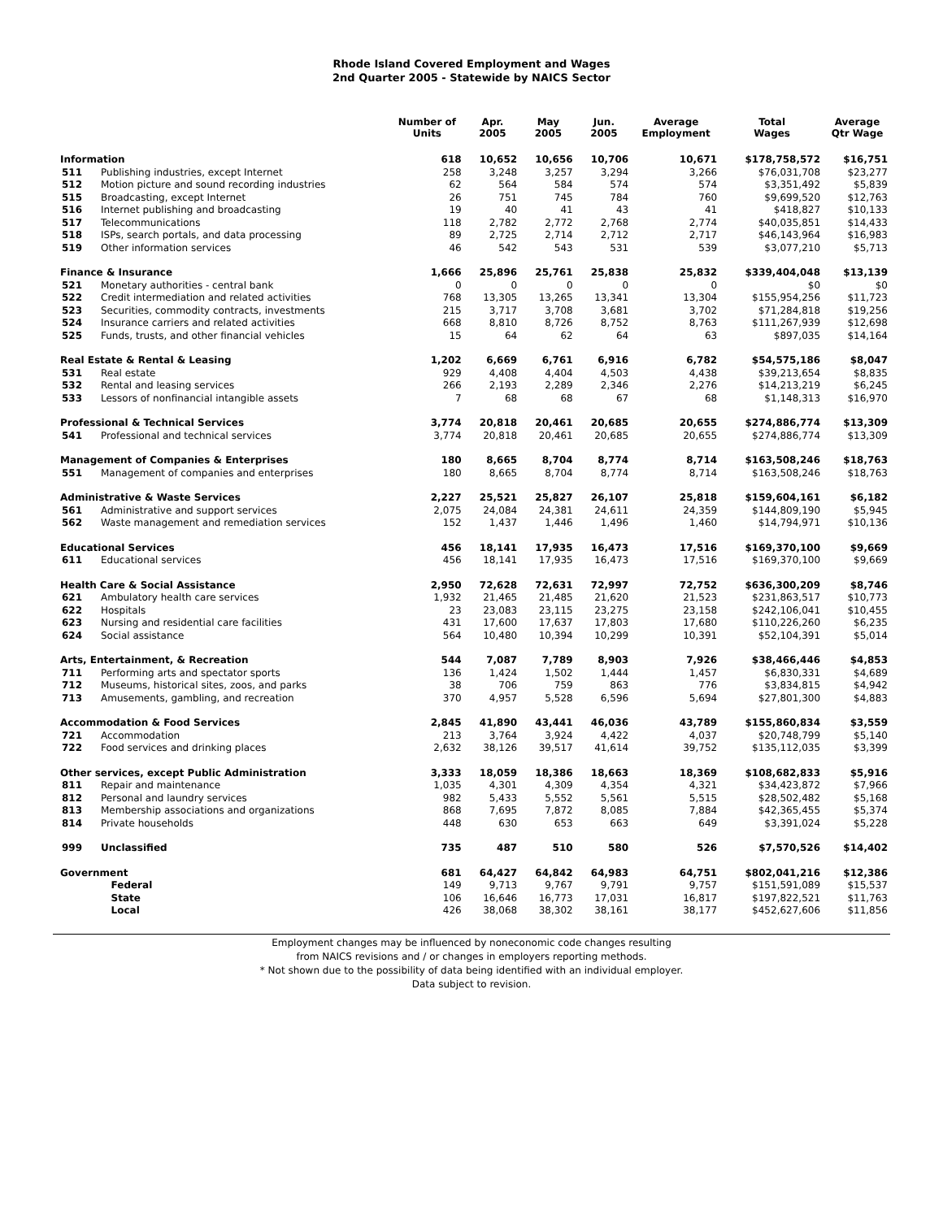Rhode Island Covered Employment and Wages
2nd Quarter 2005 - Statewide by NAICS Sector
| | | Number of Units | Apr. 2005 | May 2005 | Jun. 2005 | Average Employment | Total Wages | Average Qtr Wage |
| --- | --- | --- | --- | --- | --- | --- | --- | --- |
| Information | | 618 | 10,652 | 10,656 | 10,706 | 10,671 | $178,758,572 | $16,751 |
| 511 | Publishing industries, except Internet | 258 | 3,248 | 3,257 | 3,294 | 3,266 | $76,031,708 | $23,277 |
| 512 | Motion picture and sound recording industries | 62 | 564 | 584 | 574 | 574 | $3,351,492 | $5,839 |
| 515 | Broadcasting, except Internet | 26 | 751 | 745 | 784 | 760 | $9,699,520 | $12,763 |
| 516 | Internet publishing and broadcasting | 19 | 40 | 41 | 43 | 41 | $418,827 | $10,133 |
| 517 | Telecommunications | 118 | 2,782 | 2,772 | 2,768 | 2,774 | $40,035,851 | $14,433 |
| 518 | ISPs, search portals, and data processing | 89 | 2,725 | 2,714 | 2,712 | 2,717 | $46,143,964 | $16,983 |
| 519 | Other information services | 46 | 542 | 543 | 531 | 539 | $3,077,210 | $5,713 |
| Finance & Insurance | | 1,666 | 25,896 | 25,761 | 25,838 | 25,832 | $339,404,048 | $13,139 |
| 521 | Monetary authorities - central bank | 0 | 0 | 0 | 0 | 0 | $0 | $0 |
| 522 | Credit intermediation and related activities | 768 | 13,305 | 13,265 | 13,341 | 13,304 | $155,954,256 | $11,723 |
| 523 | Securities, commodity contracts, investments | 215 | 3,717 | 3,708 | 3,681 | 3,702 | $71,284,818 | $19,256 |
| 524 | Insurance carriers and related activities | 668 | 8,810 | 8,726 | 8,752 | 8,763 | $111,267,939 | $12,698 |
| 525 | Funds, trusts, and other financial vehicles | 15 | 64 | 62 | 64 | 63 | $897,035 | $14,164 |
| Real Estate & Rental & Leasing | | 1,202 | 6,669 | 6,761 | 6,916 | 6,782 | $54,575,186 | $8,047 |
| 531 | Real estate | 929 | 4,408 | 4,404 | 4,503 | 4,438 | $39,213,654 | $8,835 |
| 532 | Rental and leasing services | 266 | 2,193 | 2,289 | 2,346 | 2,276 | $14,213,219 | $6,245 |
| 533 | Lessors of nonfinancial intangible assets | 7 | 68 | 68 | 67 | 68 | $1,148,313 | $16,970 |
| Professional & Technical Services | | 3,774 | 20,818 | 20,461 | 20,685 | 20,655 | $274,886,774 | $13,309 |
| 541 | Professional and technical services | 3,774 | 20,818 | 20,461 | 20,685 | 20,655 | $274,886,774 | $13,309 |
| Management of Companies & Enterprises | | 180 | 8,665 | 8,704 | 8,774 | 8,714 | $163,508,246 | $18,763 |
| 551 | Management of companies and enterprises | 180 | 8,665 | 8,704 | 8,774 | 8,714 | $163,508,246 | $18,763 |
| Administrative & Waste Services | | 2,227 | 25,521 | 25,827 | 26,107 | 25,818 | $159,604,161 | $6,182 |
| 561 | Administrative and support services | 2,075 | 24,084 | 24,381 | 24,611 | 24,359 | $144,809,190 | $5,945 |
| 562 | Waste management and remediation services | 152 | 1,437 | 1,446 | 1,496 | 1,460 | $14,794,971 | $10,136 |
| Educational Services | | 456 | 18,141 | 17,935 | 16,473 | 17,516 | $169,370,100 | $9,669 |
| 611 | Educational services | 456 | 18,141 | 17,935 | 16,473 | 17,516 | $169,370,100 | $9,669 |
| Health Care & Social Assistance | | 2,950 | 72,628 | 72,631 | 72,997 | 72,752 | $636,300,209 | $8,746 |
| 621 | Ambulatory health care services | 1,932 | 21,465 | 21,485 | 21,620 | 21,523 | $231,863,517 | $10,773 |
| 622 | Hospitals | 23 | 23,083 | 23,115 | 23,275 | 23,158 | $242,106,041 | $10,455 |
| 623 | Nursing and residential care facilities | 431 | 17,600 | 17,637 | 17,803 | 17,680 | $110,226,260 | $6,235 |
| 624 | Social assistance | 564 | 10,480 | 10,394 | 10,299 | 10,391 | $52,104,391 | $5,014 |
| Arts, Entertainment, & Recreation | | 544 | 7,087 | 7,789 | 8,903 | 7,926 | $38,466,446 | $4,853 |
| 711 | Performing arts and spectator sports | 136 | 1,424 | 1,502 | 1,444 | 1,457 | $6,830,331 | $4,689 |
| 712 | Museums, historical sites, zoos, and parks | 38 | 706 | 759 | 863 | 776 | $3,834,815 | $4,942 |
| 713 | Amusements, gambling, and recreation | 370 | 4,957 | 5,528 | 6,596 | 5,694 | $27,801,300 | $4,883 |
| Accommodation & Food Services | | 2,845 | 41,890 | 43,441 | 46,036 | 43,789 | $155,860,834 | $3,559 |
| 721 | Accommodation | 213 | 3,764 | 3,924 | 4,422 | 4,037 | $20,748,799 | $5,140 |
| 722 | Food services and drinking places | 2,632 | 38,126 | 39,517 | 41,614 | 39,752 | $135,112,035 | $3,399 |
| Other services, except Public Administration | | 3,333 | 18,059 | 18,386 | 18,663 | 18,369 | $108,682,833 | $5,916 |
| 811 | Repair and maintenance | 1,035 | 4,301 | 4,309 | 4,354 | 4,321 | $34,423,872 | $7,966 |
| 812 | Personal and laundry services | 982 | 5,433 | 5,552 | 5,561 | 5,515 | $28,502,482 | $5,168 |
| 813 | Membership associations and organizations | 868 | 7,695 | 7,872 | 8,085 | 7,884 | $42,365,455 | $5,374 |
| 814 | Private households | 448 | 630 | 653 | 663 | 649 | $3,391,024 | $5,228 |
| 999 | Unclassified | 735 | 487 | 510 | 580 | 526 | $7,570,526 | $14,402 |
| Government | | 681 | 64,427 | 64,842 | 64,983 | 64,751 | $802,041,216 | $12,386 |
| | Federal | 149 | 9,713 | 9,767 | 9,791 | 9,757 | $151,591,089 | $15,537 |
| | State | 106 | 16,646 | 16,773 | 17,031 | 16,817 | $197,822,521 | $11,763 |
| | Local | 426 | 38,068 | 38,302 | 38,161 | 38,177 | $452,627,606 | $11,856 |
Employment changes may be influenced by noneconomic code changes resulting
from NAICS revisions and / or changes in employers reporting methods.
* Not shown due to the possibility of data being identified with an individual employer.
Data subject to revision.